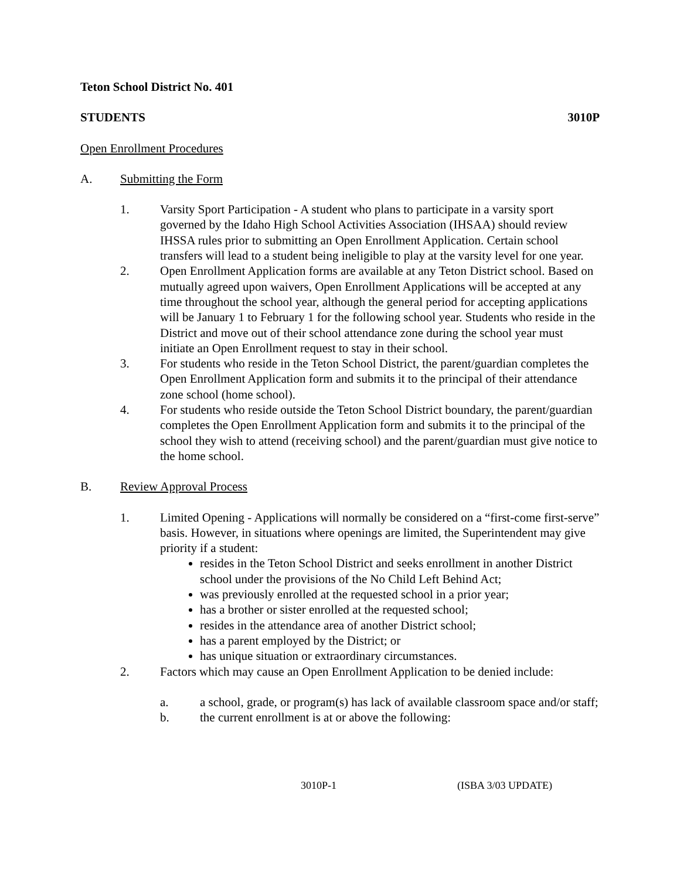Teton School District No. 401
STUDENTS 3010P
Open Enrollment Procedures
A. Submitting the Form
1. Varsity Sport Participation - A student who plans to participate in a varsity sport governed by the Idaho High School Activities Association (IHSAA) should review IHSSA rules prior to submitting an Open Enrollment Application. Certain school transfers will lead to a student being ineligible to play at the varsity level for one year.
2. Open Enrollment Application forms are available at any Teton District school. Based on mutually agreed upon waivers, Open Enrollment Applications will be accepted at any time throughout the school year, although the general period for accepting applications will be January 1 to February 1 for the following school year. Students who reside in the District and move out of their school attendance zone during the school year must initiate an Open Enrollment request to stay in their school.
3. For students who reside in the Teton School District, the parent/guardian completes the Open Enrollment Application form and submits it to the principal of their attendance zone school (home school).
4. For students who reside outside the Teton School District boundary, the parent/guardian completes the Open Enrollment Application form and submits it to the principal of the school they wish to attend (receiving school) and the parent/guardian must give notice to the home school.
B. Review Approval Process
1. Limited Opening - Applications will normally be considered on a “first-come first-serve” basis. However, in situations where openings are limited, the Superintendent may give priority if a student:
resides in the Teton School District and seeks enrollment in another District school under the provisions of the No Child Left Behind Act;
was previously enrolled at the requested school in a prior year;
has a brother or sister enrolled at the requested school;
resides in the attendance area of another District school;
has a parent employed by the District; or
has unique situation or extraordinary circumstances.
2. Factors which may cause an Open Enrollment Application to be denied include:
a. a school, grade, or program(s) has lack of available classroom space and/or staff;
b. the current enrollment is at or above the following:
3010P-1 (ISBA 3/03 UPDATE)